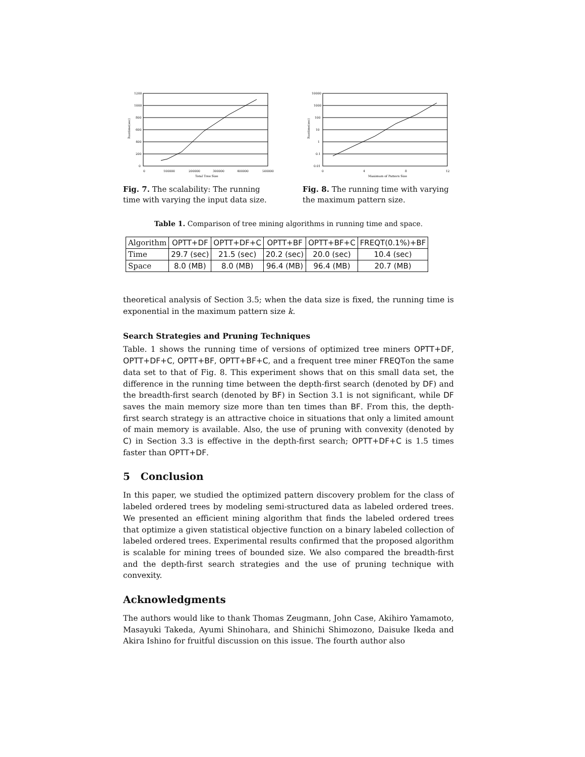1200
1000
800
600
400
200
0
0
100000
200000
300000
400000
500000
Total Tree Size
Runtime(sec)
Fig. 7. The scalability: The running time with varying the input data size.
10000
1000
100
10
1
0.1
0.01
0
4
8
12
Maximum of Pattern Size
Runtime(sec)
Fig. 8. The running time with varying the maximum pattern size.
Table 1. Comparison of tree mining algorithms in running time and space.
| Algorithm | OPTT+DF | OPTT+DF+C | OPTT+BF | OPTT+BF+C | FREQT(0.1%)+BF |
| Time | 29.7 (sec) | 21.5 (sec) | 20.2 (sec) | 20.0 (sec) | 10.4 (sec) |
| Space | 8.0 (MB) | 8.0 (MB) | 96.4 (MB) | 96.4 (MB) | 20.7 (MB) |
theoretical analysis of Section 3.5; when the data size is fixed, the running time is exponential in the maximum pattern size k.
Search Strategies and Pruning Techniques
Table. 1 shows the running time of versions of optimized tree miners OPTT+DF, OPTT+DF+C, OPTT+BF, OPTT+BF+C, and a frequent tree miner FREQTon the same data set to that of Fig. 8. This experiment shows that on this small data set, the difference in the running time between the depth-first search (denoted by DF) and the breadth-first search (denoted by BF) in Section 3.1 is not significant, while DF saves the main memory size more than ten times than BF. From this, the depth-first search strategy is an attractive choice in situations that only a limited amount of main memory is available. Also, the use of pruning with convexity (denoted by C) in Section 3.3 is effective in the depth-first search; OPTT+DF+C is 1.5 times faster than OPTT+DF.
5 Conclusion
In this paper, we studied the optimized pattern discovery problem for the class of labeled ordered trees by modeling semi-structured data as labeled ordered trees. We presented an efficient mining algorithm that finds the labeled ordered trees that optimize a given statistical objective function on a binary labeled collection of labeled ordered trees. Experimental results confirmed that the proposed algorithm is scalable for mining trees of bounded size. We also compared the breadth-first and the depth-first search strategies and the use of pruning technique with convexity.
Acknowledgments
The authors would like to thank Thomas Zeugmann, John Case, Akihiro Yamamoto, Masayuki Takeda, Ayumi Shinohara, and Shinichi Shimozono, Daisuke Ikeda and Akira Ishino for fruitful discussion on this issue. The fourth author also